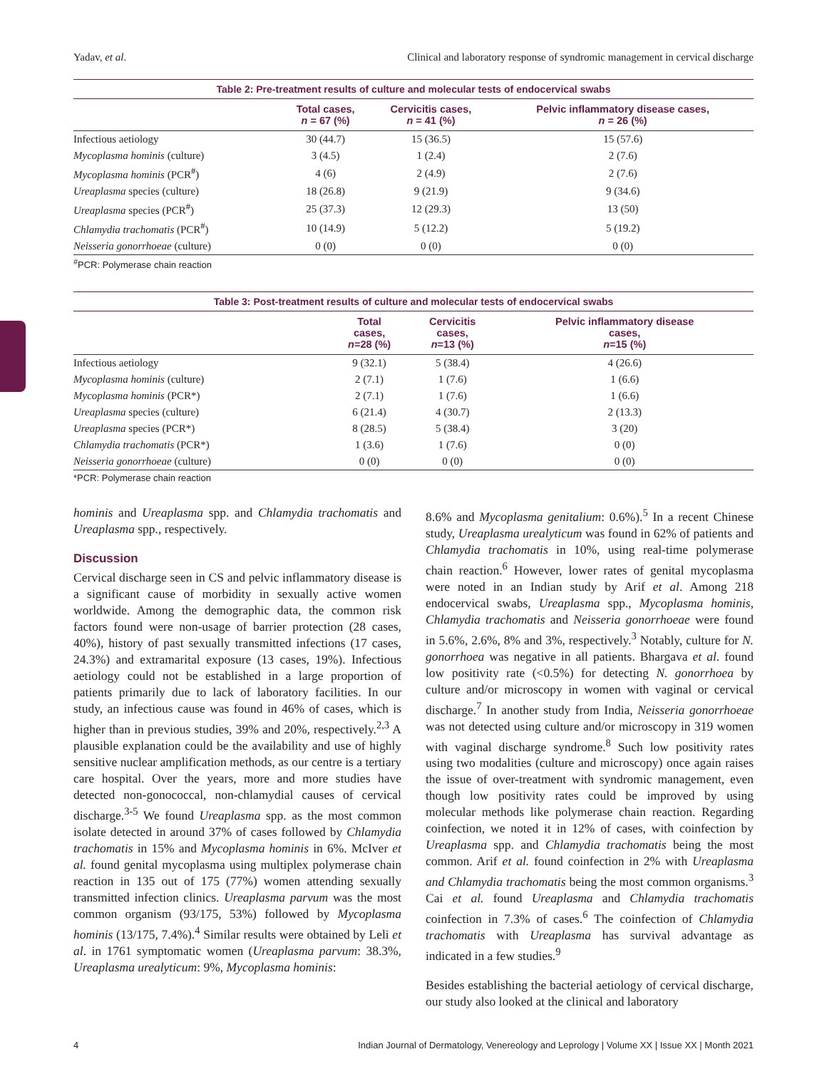Yadav, et al. Clinical and laboratory response of syndromic management in cervical discharge
Table 2: Pre-treatment results of culture and molecular tests of endocervical swabs
| | Total cases, n = 67 (%) | Cervicitis cases, n = 41 (%) | Pelvic inflammatory disease cases, n = 26 (%) |
| --- | --- | --- | --- |
| Infectious aetiology | 30 (44.7) | 15 (36.5) | 15 (57.6) |
| Mycoplasma hominis (culture) | 3 (4.5) | 1 (2.4) | 2 (7.6) |
| Mycoplasma hominis (PCR<sup>#</sup>) | 4 (6) | 2 (4.9) | 2 (7.6) |
| Ureaplasma species (culture) | 18 (26.8) | 9 (21.9) | 9 (34.6) |
| Ureaplasma species (PCR<sup>#</sup>) | 25 (37.3) | 12 (29.3) | 13 (50) |
| Chlamydia trachomatis (PCR<sup>#</sup>) | 10 (14.9) | 5 (12.2) | 5 (19.2) |
| Neisseria gonorrhoeae (culture) | 0 (0) | 0 (0) | 0 (0) |
<sup>#</sup> PCR: Polymerase chain reaction
Table 3: Post-treatment results of culture and molecular tests of endocervical swabs
| | Total cases, n =28 (%) | Cervicitis cases, n =13 (%) | Pelvic inflammatory disease cases, n =15 (%) |
| --- | --- | --- | --- |
| Infectious aetiology | 9 (32.1) | 5 (38.4) | 4 (26.6) |
| Mycoplasma hominis (culture) | 2 (7.1) | 1 (7.6) | 1 (6.6) |
| Mycoplasma hominis (PCR*) | 2 (7.1) | 1 (7.6) | 1 (6.6) |
| Ureaplasma species (culture) | 6 (21.4) | 4 (30.7) | 2 (13.3) |
| Ureaplasma species (PCR*) | 8 (28.5) | 5 (38.4) | 3 (20) |
| Chlamydia trachomatis (PCR*) | 1 (3.6) | 1 (7.6) | 0 (0) |
| Neisseria gonorrhoeae (culture) | 0 (0) | 0 (0) | 0 (0) |
*PCR: Polymerase chain reaction
hominis and Ureaplasma spp. and Chlamydia trachomatis and Ureaplasma spp., respectively.
Discussion
Cervical discharge seen in CS and pelvic inflammatory disease is a significant cause of morbidity in sexually active women worldwide. Among the demographic data, the common risk factors found were non-usage of barrier protection (28 cases, 40%), history of past sexually transmitted infections (17 cases, 24.3%) and extramarital exposure (13 cases, 19%). Infectious aetiology could not be established in a large proportion of patients primarily due to lack of laboratory facilities. In our study, an infectious cause was found in 46% of cases, which is higher than in previous studies, 39% and 20%, respectively.<sup>2,3</sup> A plausible explanation could be the availability and use of highly sensitive nuclear amplification methods, as our centre is a tertiary care hospital. Over the years, more and more studies have detected non-gonococcal, non-chlamydial causes of cervical discharge.<sup>3-5</sup> We found Ureaplasma spp. as the most common isolate detected in around 37% of cases followed by Chlamydia trachomatis in 15% and Mycoplasma hominis in 6%. McIver et al. found genital mycoplasma using multiplex polymerase chain reaction in 135 out of 175 (77%) women attending sexually transmitted infection clinics. Ureaplasma parvum was the most common organism (93/175, 53%) followed by Mycoplasma hominis (13/175, 7.4%).<sup>4</sup> Similar results were obtained by Leli et al. in 1761 symptomatic women (Ureaplasma parvum: 38.3%, Ureaplasma urealyticum: 9%, Mycoplasma hominis:
8.6% and Mycoplasma genitalium: 0.6%).<sup>5</sup> In a recent Chinese study, Ureaplasma urealyticum was found in 62% of patients and Chlamydia trachomatis in 10%, using real-time polymerase chain reaction.<sup>6</sup> However, lower rates of genital mycoplasma were noted in an Indian study by Arif et al. Among 218 endocervical swabs, Ureaplasma spp., Mycoplasma hominis, Chlamydia trachomatis and Neisseria gonorrhoeae were found in 5.6%, 2.6%, 8% and 3%, respectively.<sup>3</sup> Notably, culture for N. gonorrhoea was negative in all patients. Bhargava et al. found low positivity rate (<0.5%) for detecting N. gonorrhoea by culture and/or microscopy in women with vaginal or cervical discharge.<sup>7</sup> In another study from India, Neisseria gonorrhoeae was not detected using culture and/or microscopy in 319 women with vaginal discharge syndrome.<sup>8</sup> Such low positivity rates using two modalities (culture and microscopy) once again raises the issue of over-treatment with syndromic management, even though low positivity rates could be improved by using molecular methods like polymerase chain reaction. Regarding coinfection, we noted it in 12% of cases, with coinfection by Ureaplasma spp. and Chlamydia trachomatis being the most common. Arif et al. found coinfection in 2% with Ureaplasma and Chlamydia trachomatis being the most common organisms.<sup>3</sup> Cai et al. found Ureaplasma and Chlamydia trachomatis coinfection in 7.3% of cases.<sup>6</sup> The coinfection of Chlamydia trachomatis with Ureaplasma has survival advantage as indicated in a few studies.<sup>9</sup>
Besides establishing the bacterial aetiology of cervical discharge, our study also looked at the clinical and laboratory
4 Indian Journal of Dermatology, Venereology and Leprology | Volume XX | Issue XX | Month 2021